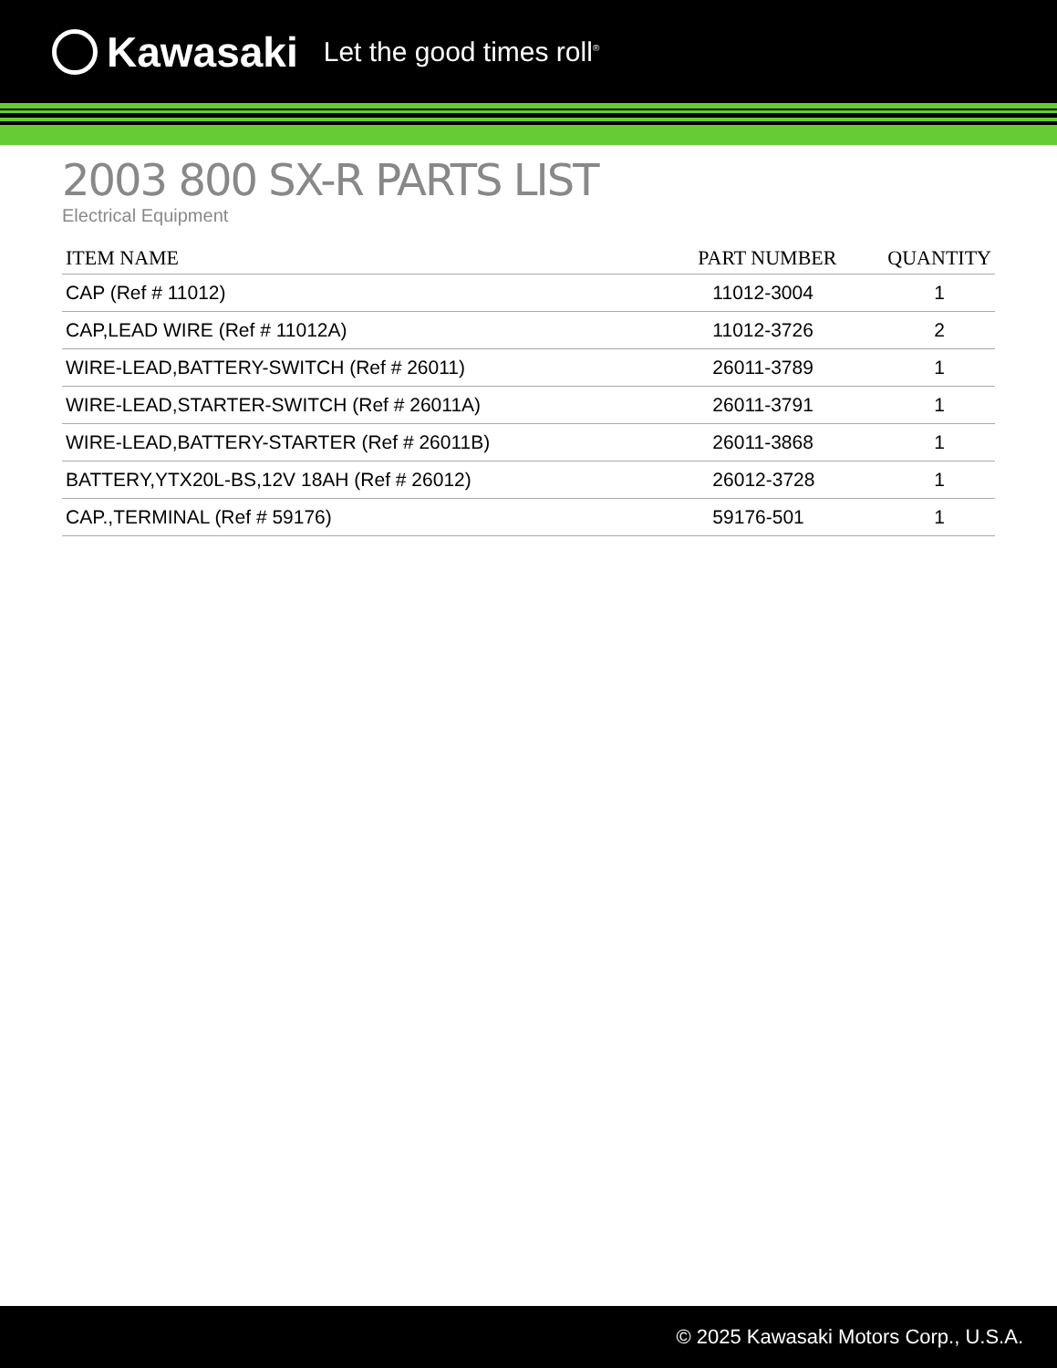Kawasaki Let the good times roll<sup>®</sup>
2003 800 SX-R PARTS LIST
Electrical Equipment
| ITEM NAME | PART NUMBER | QUANTITY |
| --- | --- | --- |
| CAP (Ref # 11012) | 11012-3004 | 1 |
| CAP,LEAD WIRE (Ref # 11012A) | 11012-3726 | 2 |
| WIRE-LEAD,BATTERY-SWITCH (Ref # 26011) | 26011-3789 | 1 |
| WIRE-LEAD,STARTER-SWITCH (Ref # 26011A) | 26011-3791 | 1 |
| WIRE-LEAD,BATTERY-STARTER (Ref # 26011B) | 26011-3868 | 1 |
| BATTERY,YTX20L-BS,12V 18AH (Ref # 26012) | 26012-3728 | 1 |
| CAP.,TERMINAL (Ref # 59176) | 59176-501 | 1 |
© 2025 Kawasaki Motors Corp., U.S.A.